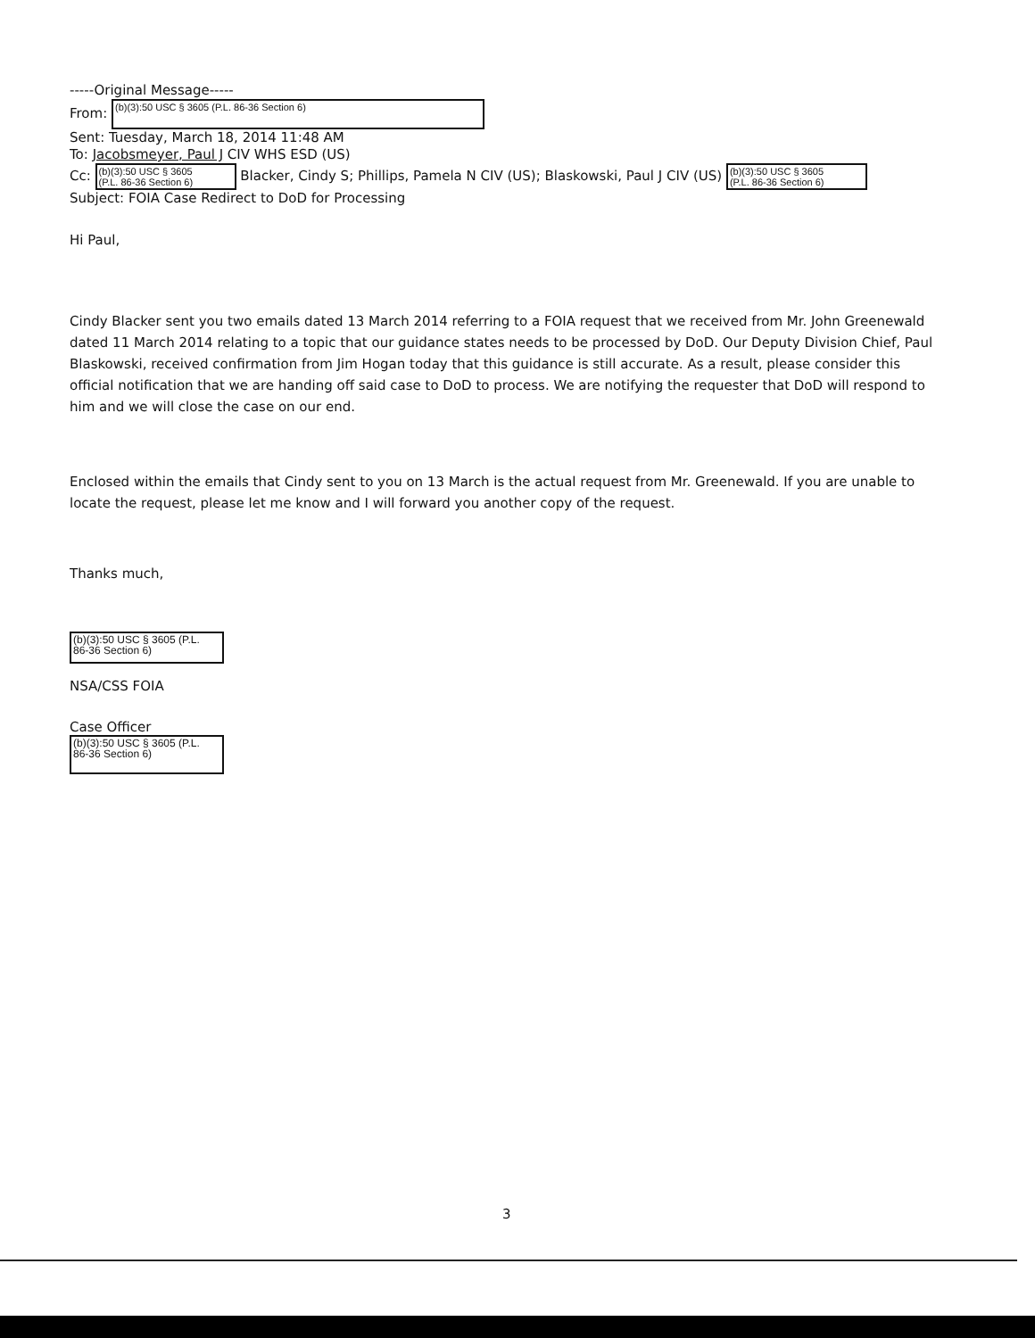-----Original Message-----
From: (b)(3):50 USC § 3605 (P.L. 86-36 Section 6)
Sent: Tuesday, March 18, 2014 11:48 AM
To: Jacobsmeyer, Paul J CIV WHS ESD (US)
Cc: (b)(3):50 USC § 3605
(P.L. 86-36 Section 6) Blacker, Cindy S; Phillips, Pamela N CIV (US); Blaskowski, Paul J CIV (US) (b)(3):50 USC § 3605
(P.L. 86-36 Section 6)
Subject: FOIA Case Redirect to DoD for Processing
Hi Paul,
Cindy Blacker sent you two emails dated 13 March 2014 referring to a FOIA request that we received from Mr. John Greenewald dated 11 March 2014 relating to a topic that our guidance states needs to be processed by DoD. Our Deputy Division Chief, Paul Blaskowski, received confirmation from Jim Hogan today that this guidance is still accurate. As a result, please consider this official notification that we are handing off said case to DoD to process. We are notifying the requester that DoD will respond to him and we will close the case on our end.
Enclosed within the emails that Cindy sent to you on 13 March is the actual request from Mr. Greenewald. If you are unable to locate the request, please let me know and I will forward you another copy of the request.
Thanks much,
(b)(3):50 USC § 3605 (P.L.
86-36 Section 6)
NSA/CSS FOIA
Case Officer
(b)(3):50 USC § 3605 (P.L.
86-36 Section 6)
3